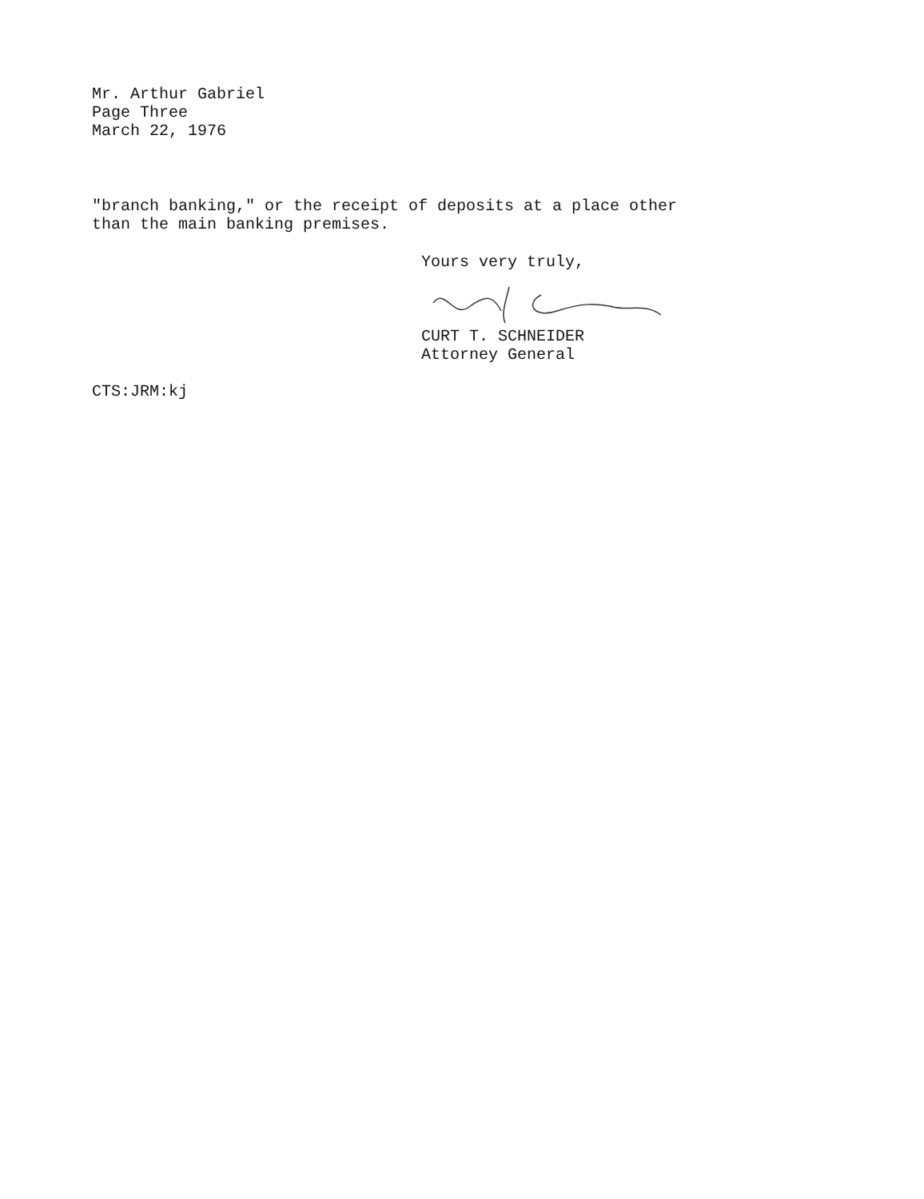Mr. Arthur Gabriel
Page Three
March 22, 1976
"branch banking," or the receipt of deposits at a place other
than the main banking premises.
Yours very truly,
CURT T. SCHNEIDER
Attorney General
CTS:JRM:kj